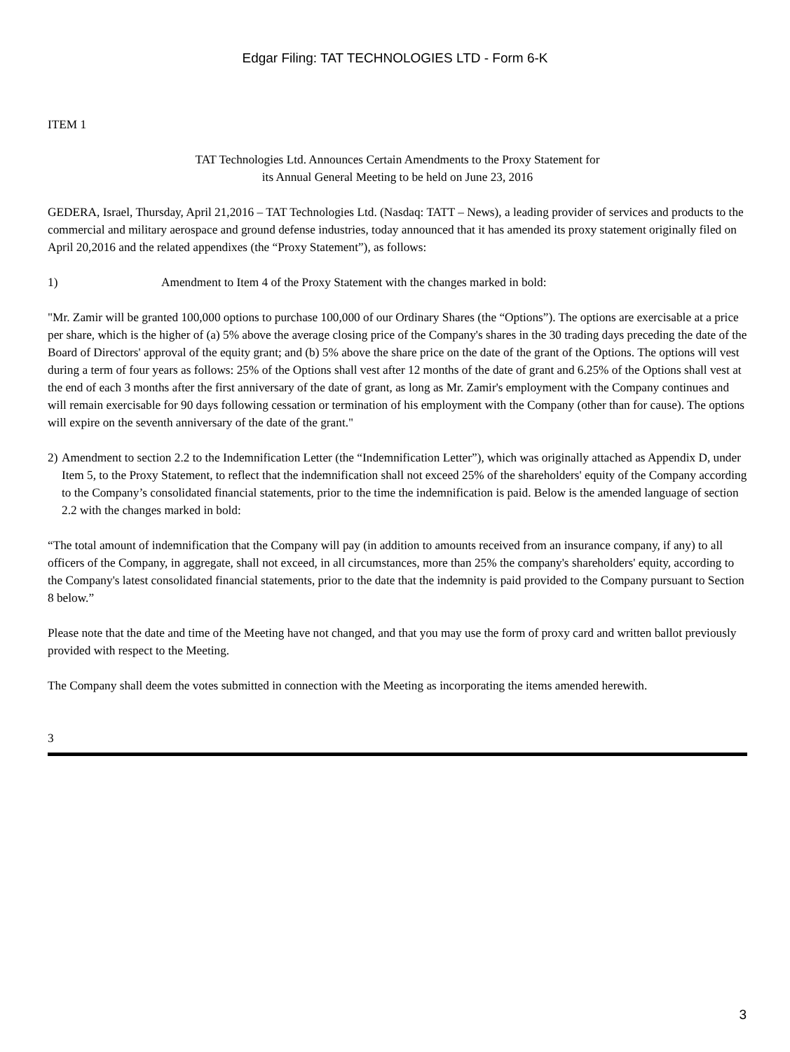Edgar Filing: TAT TECHNOLOGIES LTD - Form 6-K
ITEM 1
TAT Technologies Ltd. Announces Certain Amendments to the Proxy Statement for
its Annual General Meeting to be held on June 23, 2016
GEDERA, Israel, Thursday, April 21,2016 – TAT Technologies Ltd. (Nasdaq: TATT – News), a leading provider of services and products to the commercial and military aerospace and ground defense industries, today announced that it has amended its proxy statement originally filed on April 20,2016 and the related appendixes (the “Proxy Statement”), as follows:
1) Amendment to Item 4 of the Proxy Statement with the changes marked in bold:
"Mr. Zamir will be granted 100,000 options to purchase 100,000 of our Ordinary Shares (the “Options”). The options are exercisable at a price per share, which is the higher of (a) 5% above the average closing price of the Company's shares in the 30 trading days preceding the date of the Board of Directors' approval of the equity grant; and (b) 5% above the share price on the date of the grant of the Options. The options will vest during a term of four years as follows: 25% of the Options shall vest after 12 months of the date of grant and 6.25% of the Options shall vest at the end of each 3 months after the first anniversary of the date of grant, as long as Mr. Zamir's employment with the Company continues and will remain exercisable for 90 days following cessation or termination of his employment with the Company (other than for cause). The options will expire on the seventh anniversary of the date of the grant."
2) Amendment to section 2.2 to the Indemnification Letter (the “Indemnification Letter”), which was originally attached as Appendix D, under Item 5, to the Proxy Statement, to reflect that the indemnification shall not exceed 25% of the shareholders' equity of the Company according to the Company’s consolidated financial statements, prior to the time the indemnification is paid. Below is the amended language of section 2.2 with the changes marked in bold:
“The total amount of indemnification that the Company will pay (in addition to amounts received from an insurance company, if any) to all officers of the Company, in aggregate, shall not exceed, in all circumstances, more than 25% the company's shareholders' equity, according to the Company's latest consolidated financial statements, prior to the date that the indemnity is paid provided to the Company pursuant to Section 8 below.”
Please note that the date and time of the Meeting have not changed, and that you may use the form of proxy card and written ballot previously provided with respect to the Meeting.
The Company shall deem the votes submitted in connection with the Meeting as incorporating the items amended herewith.
3
3